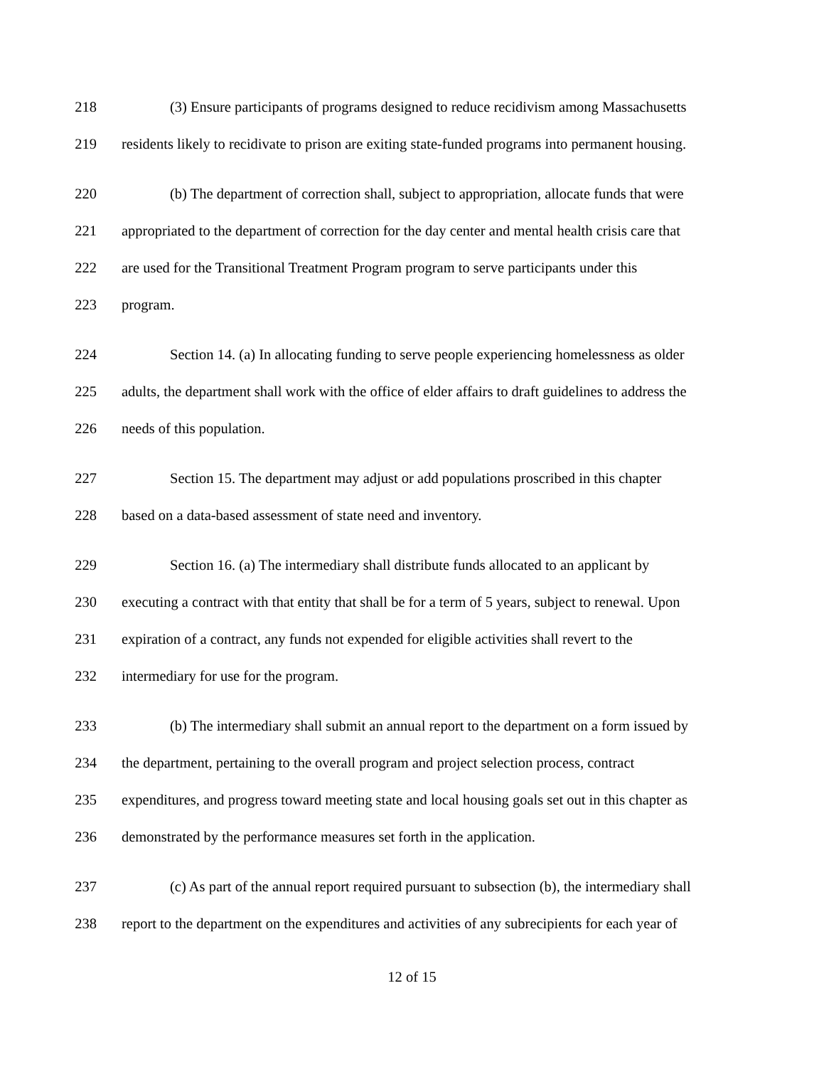218 (3) Ensure participants of programs designed to reduce recidivism among Massachusetts
219 residents likely to recidivate to prison are exiting state-funded programs into permanent housing.
220 (b) The department of correction shall, subject to appropriation, allocate funds that were
221 appropriated to the department of correction for the day center and mental health crisis care that
222 are used for the Transitional Treatment Program program to serve participants under this
223 program.
224 Section 14. (a) In allocating funding to serve people experiencing homelessness as older
225 adults, the department shall work with the office of elder affairs to draft guidelines to address the
226 needs of this population.
227 Section 15. The department may adjust or add populations proscribed in this chapter
228 based on a data-based assessment of state need and inventory.
229 Section 16. (a) The intermediary shall distribute funds allocated to an applicant by
230 executing a contract with that entity that shall be for a term of 5 years, subject to renewal. Upon
231 expiration of a contract, any funds not expended for eligible activities shall revert to the
232 intermediary for use for the program.
233 (b) The intermediary shall submit an annual report to the department on a form issued by
234 the department, pertaining to the overall program and project selection process, contract
235 expenditures, and progress toward meeting state and local housing goals set out in this chapter as
236 demonstrated by the performance measures set forth in the application.
237 (c) As part of the annual report required pursuant to subsection (b), the intermediary shall
238 report to the department on the expenditures and activities of any subrecipients for each year of
12 of 15